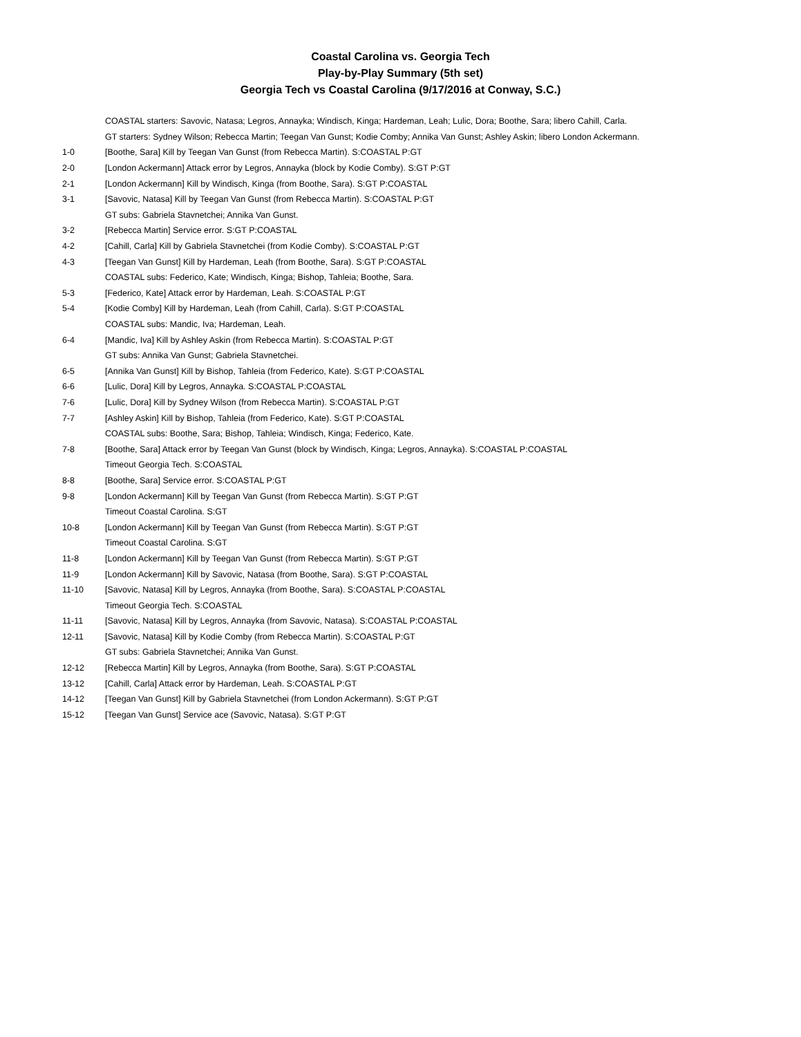Coastal Carolina vs. Georgia Tech
Play-by-Play Summary (5th set)
Georgia Tech vs Coastal Carolina (9/17/2016 at Conway, S.C.)
| | COASTAL starters: Savovic, Natasa; Legros, Annayka; Windisch, Kinga; Hardeman, Leah; Lulic, Dora; Boothe, Sara; libero Cahill, Carla. |
| | GT starters: Sydney Wilson; Rebecca Martin; Teegan Van Gunst; Kodie Comby; Annika Van Gunst; Ashley Askin; libero London Ackermann. |
| 1-0 | [Boothe, Sara] Kill by Teegan Van Gunst (from Rebecca Martin). S:COASTAL P:GT |
| 2-0 | [London Ackermann] Attack error by Legros, Annayka (block by Kodie Comby). S:GT P:GT |
| 2-1 | [London Ackermann] Kill by Windisch, Kinga (from Boothe, Sara). S:GT P:COASTAL |
| 3-1 | [Savovic, Natasa] Kill by Teegan Van Gunst (from Rebecca Martin). S:COASTAL P:GT |
| | GT subs: Gabriela Stavnetchei; Annika Van Gunst. |
| 3-2 | [Rebecca Martin] Service error. S:GT P:COASTAL |
| 4-2 | [Cahill, Carla] Kill by Gabriela Stavnetchei (from Kodie Comby). S:COASTAL P:GT |
| 4-3 | [Teegan Van Gunst] Kill by Hardeman, Leah (from Boothe, Sara). S:GT P:COASTAL |
| | COASTAL subs: Federico, Kate; Windisch, Kinga; Bishop, Tahleia; Boothe, Sara. |
| 5-3 | [Federico, Kate] Attack error by Hardeman, Leah. S:COASTAL P:GT |
| 5-4 | [Kodie Comby] Kill by Hardeman, Leah (from Cahill, Carla). S:GT P:COASTAL |
| | COASTAL subs: Mandic, Iva; Hardeman, Leah. |
| 6-4 | [Mandic, Iva] Kill by Ashley Askin (from Rebecca Martin). S:COASTAL P:GT |
| | GT subs: Annika Van Gunst; Gabriela Stavnetchei. |
| 6-5 | [Annika Van Gunst] Kill by Bishop, Tahleia (from Federico, Kate). S:GT P:COASTAL |
| 6-6 | [Lulic, Dora] Kill by Legros, Annayka. S:COASTAL P:COASTAL |
| 7-6 | [Lulic, Dora] Kill by Sydney Wilson (from Rebecca Martin). S:COASTAL P:GT |
| 7-7 | [Ashley Askin] Kill by Bishop, Tahleia (from Federico, Kate). S:GT P:COASTAL |
| | COASTAL subs: Boothe, Sara; Bishop, Tahleia; Windisch, Kinga; Federico, Kate. |
| 7-8 | [Boothe, Sara] Attack error by Teegan Van Gunst (block by Windisch, Kinga; Legros, Annayka). S:COASTAL P:COASTAL |
| | Timeout Georgia Tech. S:COASTAL |
| 8-8 | [Boothe, Sara] Service error. S:COASTAL P:GT |
| 9-8 | [London Ackermann] Kill by Teegan Van Gunst (from Rebecca Martin). S:GT P:GT |
| | Timeout Coastal Carolina. S:GT |
| 10-8 | [London Ackermann] Kill by Teegan Van Gunst (from Rebecca Martin). S:GT P:GT |
| | Timeout Coastal Carolina. S:GT |
| 11-8 | [London Ackermann] Kill by Teegan Van Gunst (from Rebecca Martin). S:GT P:GT |
| 11-9 | [London Ackermann] Kill by Savovic, Natasa (from Boothe, Sara). S:GT P:COASTAL |
| 11-10 | [Savovic, Natasa] Kill by Legros, Annayka (from Boothe, Sara). S:COASTAL P:COASTAL |
| | Timeout Georgia Tech. S:COASTAL |
| 11-11 | [Savovic, Natasa] Kill by Legros, Annayka (from Savovic, Natasa). S:COASTAL P:COASTAL |
| 12-11 | [Savovic, Natasa] Kill by Kodie Comby (from Rebecca Martin). S:COASTAL P:GT |
| | GT subs: Gabriela Stavnetchei; Annika Van Gunst. |
| 12-12 | [Rebecca Martin] Kill by Legros, Annayka (from Boothe, Sara). S:GT P:COASTAL |
| 13-12 | [Cahill, Carla] Attack error by Hardeman, Leah. S:COASTAL P:GT |
| 14-12 | [Teegan Van Gunst] Kill by Gabriela Stavnetchei (from London Ackermann). S:GT P:GT |
| 15-12 | [Teegan Van Gunst] Service ace (Savovic, Natasa). S:GT P:GT |